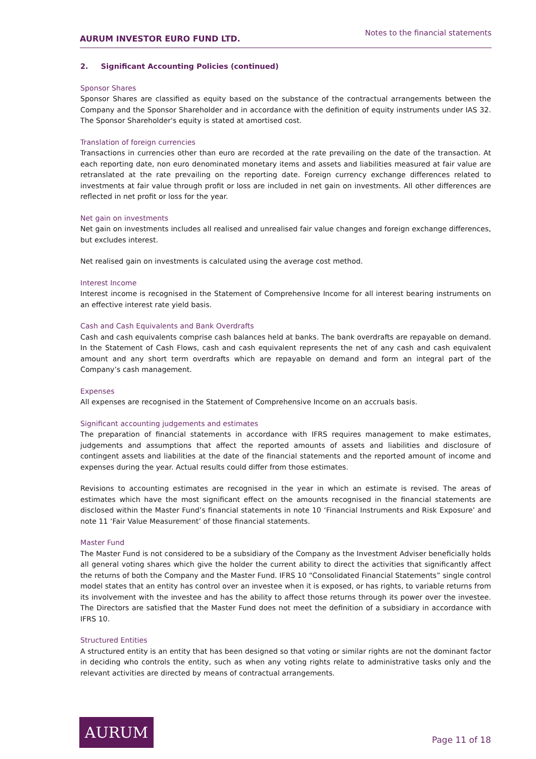AURUM INVESTOR EURO FUND LTD.
Notes to the financial statements
2. Significant Accounting Policies (continued)
Sponsor Shares
Sponsor Shares are classified as equity based on the substance of the contractual arrangements between the Company and the Sponsor Shareholder and in accordance with the definition of equity instruments under IAS 32. The Sponsor Shareholder's equity is stated at amortised cost.
Translation of foreign currencies
Transactions in currencies other than euro are recorded at the rate prevailing on the date of the transaction. At each reporting date, non euro denominated monetary items and assets and liabilities measured at fair value are retranslated at the rate prevailing on the reporting date. Foreign currency exchange differences related to investments at fair value through profit or loss are included in net gain on investments. All other differences are reflected in net profit or loss for the year.
Net gain on investments
Net gain on investments includes all realised and unrealised fair value changes and foreign exchange differences, but excludes interest.
Net realised gain on investments is calculated using the average cost method.
Interest Income
Interest income is recognised in the Statement of Comprehensive Income for all interest bearing instruments on an effective interest rate yield basis.
Cash and Cash Equivalents and Bank Overdrafts
Cash and cash equivalents comprise cash balances held at banks. The bank overdrafts are repayable on demand. In the Statement of Cash Flows, cash and cash equivalent represents the net of any cash and cash equivalent amount and any short term overdrafts which are repayable on demand and form an integral part of the Company’s cash management.
Expenses
All expenses are recognised in the Statement of Comprehensive Income on an accruals basis.
Significant accounting judgements and estimates
The preparation of financial statements in accordance with IFRS requires management to make estimates, judgements and assumptions that affect the reported amounts of assets and liabilities and disclosure of contingent assets and liabilities at the date of the financial statements and the reported amount of income and expenses during the year. Actual results could differ from those estimates.
Revisions to accounting estimates are recognised in the year in which an estimate is revised. The areas of estimates which have the most significant effect on the amounts recognised in the financial statements are disclosed within the Master Fund’s financial statements in note 10 ‘Financial Instruments and Risk Exposure’ and note 11 ‘Fair Value Measurement’ of those financial statements.
Master Fund
The Master Fund is not considered to be a subsidiary of the Company as the Investment Adviser beneficially holds all general voting shares which give the holder the current ability to direct the activities that significantly affect the returns of both the Company and the Master Fund. IFRS 10 “Consolidated Financial Statements” single control model states that an entity has control over an investee when it is exposed, or has rights, to variable returns from its involvement with the investee and has the ability to affect those returns through its power over the investee. The Directors are satisfied that the Master Fund does not meet the definition of a subsidiary in accordance with IFRS 10.
Structured Entities
A structured entity is an entity that has been designed so that voting or similar rights are not the dominant factor in deciding who controls the entity, such as when any voting rights relate to administrative tasks only and the relevant activities are directed by means of contractual arrangements.
AURUM
Page 11 of 18